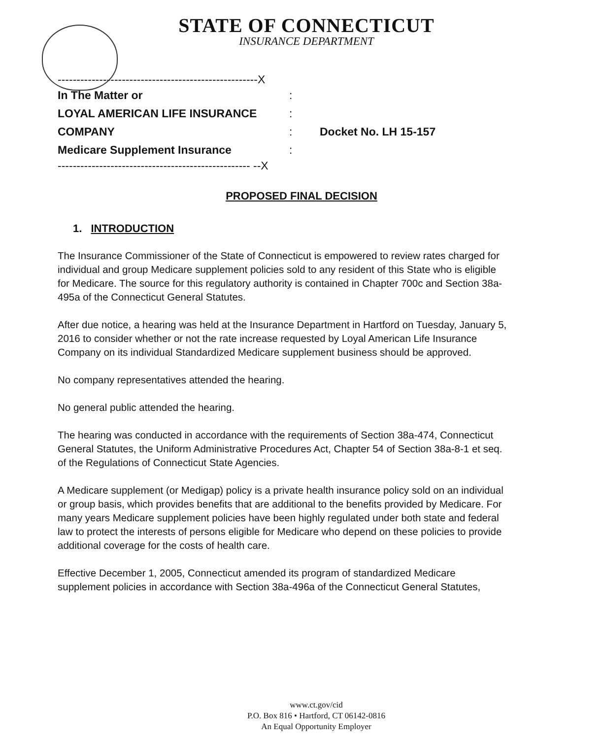STATE OF CONNECTICUT
INSURANCE DEPARTMENT
-----------------------------------------------------X
In The Matter or:
LOYAL AMERICAN LIFE INSURANCE:
COMPANY: Docket No. LH 15-157
Medicare Supplement Insurance:
--------------------------------------------------- --X
PROPOSED FINAL DECISION
1. INTRODUCTION
The Insurance Commissioner of the State of Connecticut is empowered to review rates charged for individual and group Medicare supplement policies sold to any resident of this State who is eligible for Medicare. The source for this regulatory authority is contained in Chapter 700c and Section 38a-495a of the Connecticut General Statutes.
After due notice, a hearing was held at the Insurance Department in Hartford on Tuesday, January 5, 2016 to consider whether or not the rate increase requested by Loyal American Life Insurance Company on its individual Standardized Medicare supplement business should be approved.
No company representatives attended the hearing.
No general public attended the hearing.
The hearing was conducted in accordance with the requirements of Section 38a-474, Connecticut General Statutes, the Uniform Administrative Procedures Act, Chapter 54 of Section 38a-8-1 et seq. of the Regulations of Connecticut State Agencies.
A Medicare supplement (or Medigap) policy is a private health insurance policy sold on an individual or group basis, which provides benefits that are additional to the benefits provided by Medicare. For many years Medicare supplement policies have been highly regulated under both state and federal law to protect the interests of persons eligible for Medicare who depend on these policies to provide additional coverage for the costs of health care.
Effective December 1, 2005, Connecticut amended its program of standardized Medicare supplement policies in accordance with Section 38a-496a of the Connecticut General Statutes,
www.ct.gov/cid
P.O. Box 816 • Hartford, CT 06142-0816
An Equal Opportunity Employer